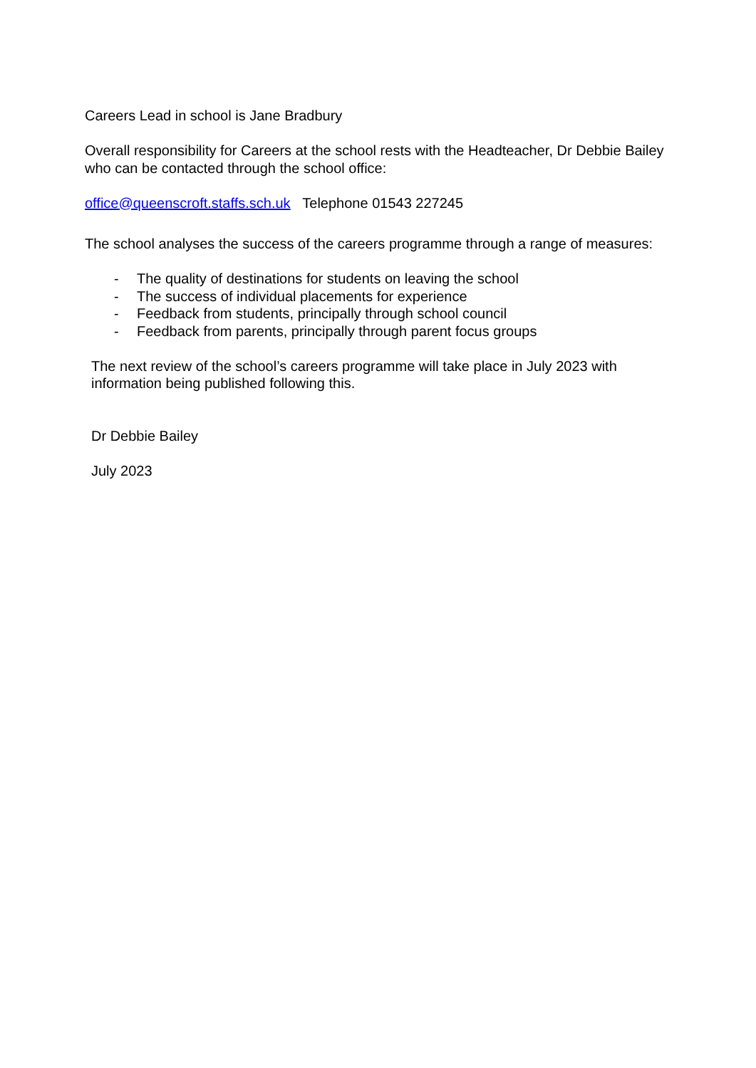Careers Lead in school is Jane Bradbury
Overall responsibility for Careers at the school rests with the Headteacher, Dr Debbie Bailey who can be contacted through the school office:
office@queenscroft.staffs.sch.uk Telephone 01543 227245
The school analyses the success of the careers programme through a range of measures:
- The quality of destinations for students on leaving the school
- The success of individual placements for experience
- Feedback from students, principally through school council
- Feedback from parents, principally through parent focus groups
The next review of the school’s careers programme will take place in July 2023 with information being published following this.
Dr Debbie Bailey
July 2023